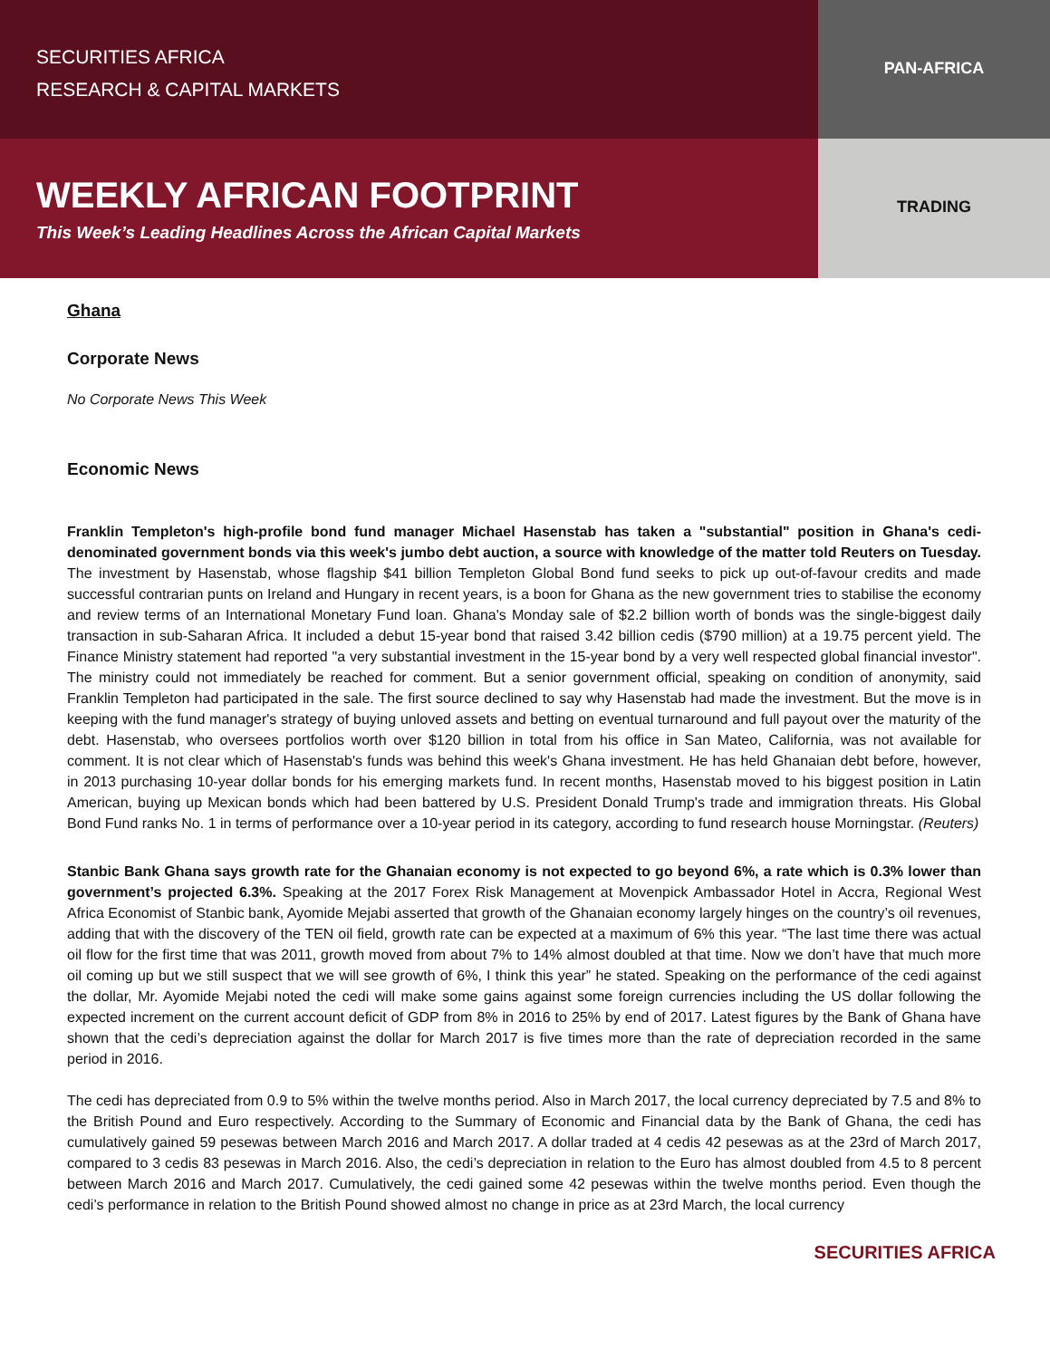SECURITIES AFRICA
RESEARCH & CAPITAL MARKETS
PAN-AFRICA
WEEKLY AFRICAN FOOTPRINT
This Week’s Leading Headlines Across the African Capital Markets
TRADING
Ghana
Corporate News
No Corporate News This Week
Economic News
Franklin Templeton's high-profile bond fund manager Michael Hasenstab has taken a "substantial" position in Ghana's cedi-denominated government bonds via this week's jumbo debt auction, a source with knowledge of the matter told Reuters on Tuesday. The investment by Hasenstab, whose flagship $41 billion Templeton Global Bond fund seeks to pick up out-of-favour credits and made successful contrarian punts on Ireland and Hungary in recent years, is a boon for Ghana as the new government tries to stabilise the economy and review terms of an International Monetary Fund loan. Ghana's Monday sale of $2.2 billion worth of bonds was the single-biggest daily transaction in sub-Saharan Africa. It included a debut 15-year bond that raised 3.42 billion cedis ($790 million) at a 19.75 percent yield. The Finance Ministry statement had reported "a very substantial investment in the 15-year bond by a very well respected global financial investor". The ministry could not immediately be reached for comment. But a senior government official, speaking on condition of anonymity, said Franklin Templeton had participated in the sale. The first source declined to say why Hasenstab had made the investment. But the move is in keeping with the fund manager's strategy of buying unloved assets and betting on eventual turnaround and full payout over the maturity of the debt. Hasenstab, who oversees portfolios worth over $120 billion in total from his office in San Mateo, California, was not available for comment. It is not clear which of Hasenstab's funds was behind this week's Ghana investment. He has held Ghanaian debt before, however, in 2013 purchasing 10-year dollar bonds for his emerging markets fund. In recent months, Hasenstab moved to his biggest position in Latin American, buying up Mexican bonds which had been battered by U.S. President Donald Trump's trade and immigration threats. His Global Bond Fund ranks No. 1 in terms of performance over a 10-year period in its category, according to fund research house Morningstar. (Reuters)
Stanbic Bank Ghana says growth rate for the Ghanaian economy is not expected to go beyond 6%, a rate which is 0.3% lower than government’s projected 6.3%. Speaking at the 2017 Forex Risk Management at Movenpick Ambassador Hotel in Accra, Regional West Africa Economist of Stanbic bank, Ayomide Mejabi asserted that growth of the Ghanaian economy largely hinges on the country’s oil revenues, adding that with the discovery of the TEN oil field, growth rate can be expected at a maximum of 6% this year. “The last time there was actual oil flow for the first time that was 2011, growth moved from about 7% to 14% almost doubled at that time. Now we don’t have that much more oil coming up but we still suspect that we will see growth of 6%, I think this year” he stated. Speaking on the performance of the cedi against the dollar, Mr. Ayomide Mejabi noted the cedi will make some gains against some foreign currencies including the US dollar following the expected increment on the current account deficit of GDP from 8% in 2016 to 25% by end of 2017. Latest figures by the Bank of Ghana have shown that the cedi’s depreciation against the dollar for March 2017 is five times more than the rate of depreciation recorded in the same period in 2016.
The cedi has depreciated from 0.9 to 5% within the twelve months period. Also in March 2017, the local currency depreciated by 7.5 and 8% to the British Pound and Euro respectively. According to the Summary of Economic and Financial data by the Bank of Ghana, the cedi has cumulatively gained 59 pesewas between March 2016 and March 2017. A dollar traded at 4 cedis 42 pesewas as at the 23rd of March 2017, compared to 3 cedis 83 pesewas in March 2016. Also, the cedi’s depreciation in relation to the Euro has almost doubled from 4.5 to 8 percent between March 2016 and March 2017. Cumulatively, the cedi gained some 42 pesewas within the twelve months period. Even though the cedi’s performance in relation to the British Pound showed almost no change in price as at 23rd March, the local currency
SECURITIES AFRICA